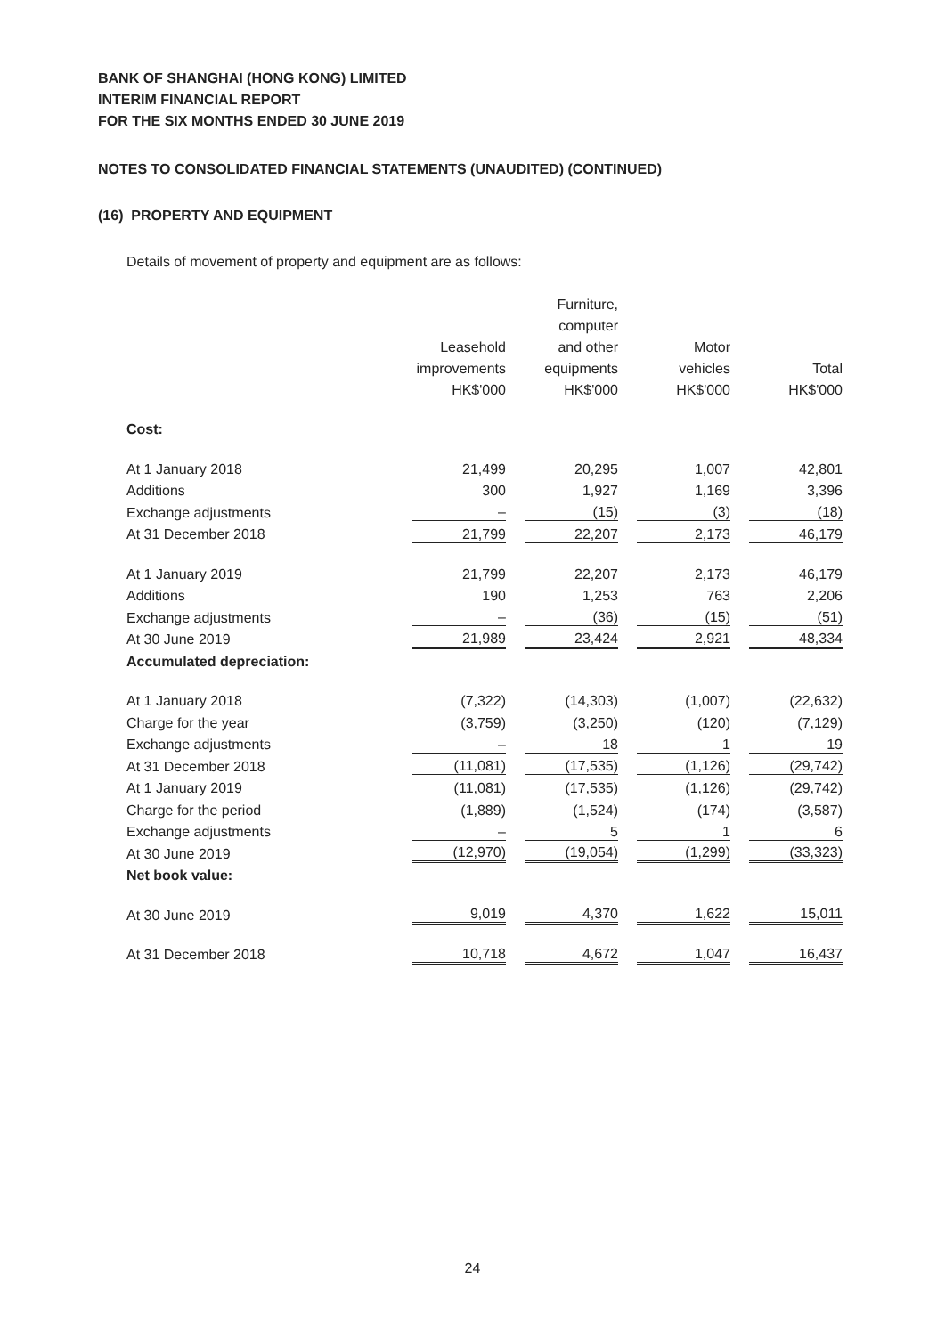BANK OF SHANGHAI (HONG KONG) LIMITED
INTERIM FINANCIAL REPORT
FOR THE SIX MONTHS ENDED 30 JUNE 2019
NOTES TO CONSOLIDATED FINANCIAL STATEMENTS (UNAUDITED) (CONTINUED)
(16) PROPERTY AND EQUIPMENT
Details of movement of property and equipment are as follows:
| | Leasehold improvements HK$'000 | Furniture, computer and other equipments HK$'000 | Motor vehicles HK$'000 | Total HK$'000 |
| --- | --- | --- | --- | --- |
| Cost: | | | | |
| At 1 January 2018 | 21,499 | 20,295 | 1,007 | 42,801 |
| Additions | 300 | 1,927 | 1,169 | 3,396 |
| Exchange adjustments | – | (15) | (3) | (18) |
| At 31 December 2018 | 21,799 | 22,207 | 2,173 | 46,179 |
| At 1 January 2019 | 21,799 | 22,207 | 2,173 | 46,179 |
| Additions | 190 | 1,253 | 763 | 2,206 |
| Exchange adjustments | – | (36) | (15) | (51) |
| At 30 June 2019 | 21,989 | 23,424 | 2,921 | 48,334 |
| Accumulated depreciation: | | | | |
| At 1 January 2018 | (7,322) | (14,303) | (1,007) | (22,632) |
| Charge for the year | (3,759) | (3,250) | (120) | (7,129) |
| Exchange adjustments | – | 18 | 1 | 19 |
| At 31 December 2018 | (11,081) | (17,535) | (1,126) | (29,742) |
| At 1 January 2019 | (11,081) | (17,535) | (1,126) | (29,742) |
| Charge for the period | (1,889) | (1,524) | (174) | (3,587) |
| Exchange adjustments | – | 5 | 1 | 6 |
| At 30 June 2019 | (12,970) | (19,054) | (1,299) | (33,323) |
| Net book value: | | | | |
| At 30 June 2019 | 9,019 | 4,370 | 1,622 | 15,011 |
| At 31 December 2018 | 10,718 | 4,672 | 1,047 | 16,437 |
24